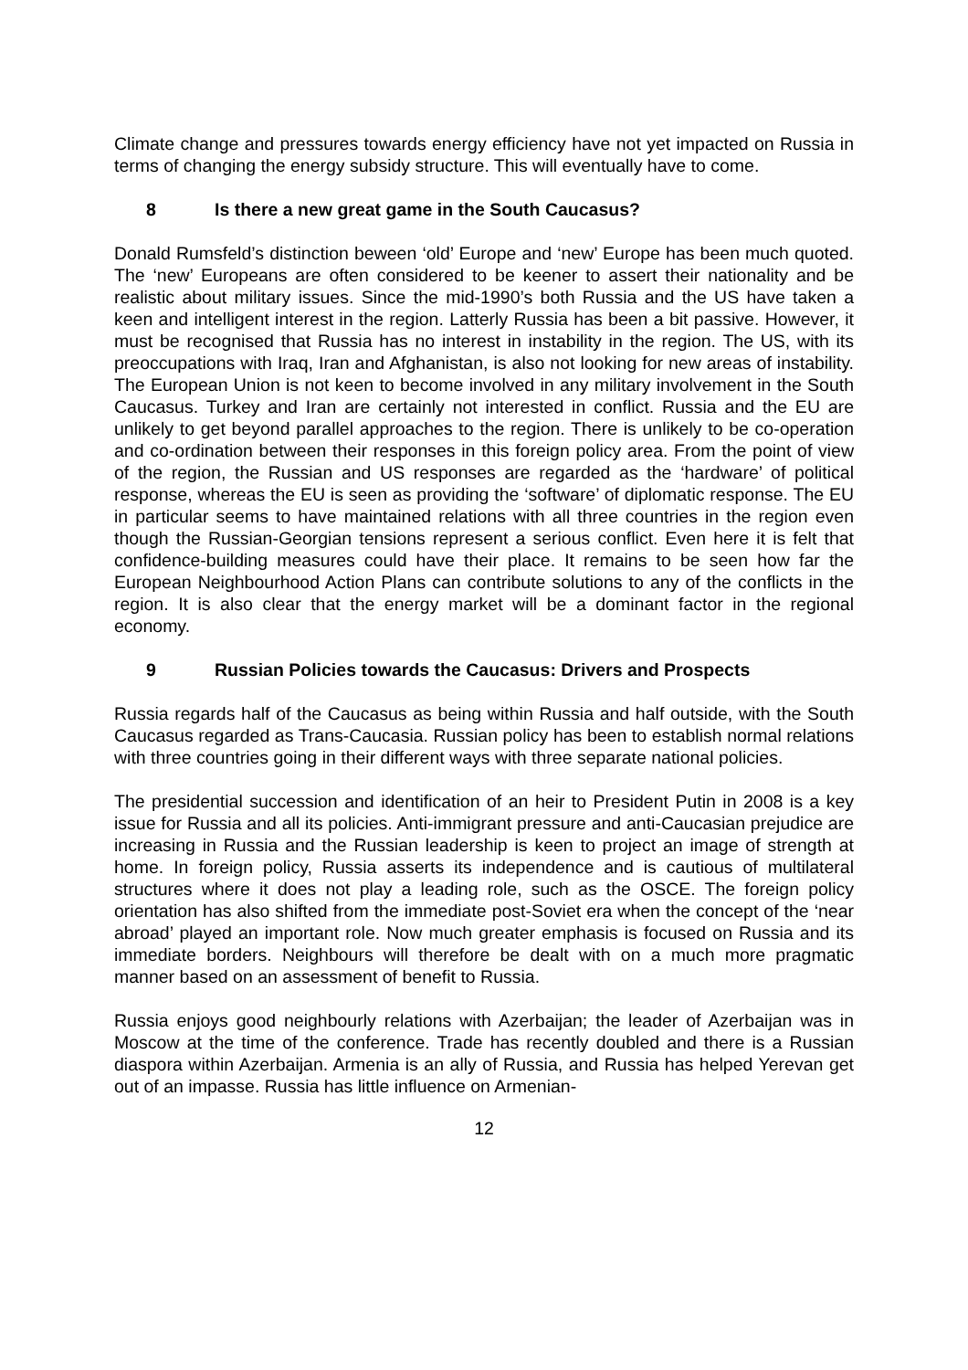Climate change and pressures towards energy efficiency have not yet impacted on Russia in terms of changing the energy subsidy structure. This will eventually have to come.
8 Is there a new great game in the South Caucasus?
Donald Rumsfeld’s distinction beween ‘old’ Europe and ‘new’ Europe has been much quoted. The ‘new’ Europeans are often considered to be keener to assert their nationality and be realistic about military issues. Since the mid-1990’s both Russia and the US have taken a keen and intelligent interest in the region. Latterly Russia has been a bit passive. However, it must be recognised that Russia has no interest in instability in the region. The US, with its preoccupations with Iraq, Iran and Afghanistan, is also not looking for new areas of instability. The European Union is not keen to become involved in any military involvement in the South Caucasus. Turkey and Iran are certainly not interested in conflict. Russia and the EU are unlikely to get beyond parallel approaches to the region. There is unlikely to be co-operation and co-ordination between their responses in this foreign policy area. From the point of view of the region, the Russian and US responses are regarded as the ‘hardware’ of political response, whereas the EU is seen as providing the ‘software’ of diplomatic response. The EU in particular seems to have maintained relations with all three countries in the region even though the Russian-Georgian tensions represent a serious conflict. Even here it is felt that confidence-building measures could have their place. It remains to be seen how far the European Neighbourhood Action Plans can contribute solutions to any of the conflicts in the region. It is also clear that the energy market will be a dominant factor in the regional economy.
9 Russian Policies towards the Caucasus: Drivers and Prospects
Russia regards half of the Caucasus as being within Russia and half outside, with the South Caucasus regarded as Trans-Caucasia. Russian policy has been to establish normal relations with three countries going in their different ways with three separate national policies.
The presidential succession and identification of an heir to President Putin in 2008 is a key issue for Russia and all its policies. Anti-immigrant pressure and anti-Caucasian prejudice are increasing in Russia and the Russian leadership is keen to project an image of strength at home. In foreign policy, Russia asserts its independence and is cautious of multilateral structures where it does not play a leading role, such as the OSCE. The foreign policy orientation has also shifted from the immediate post-Soviet era when the concept of the ‘near abroad’ played an important role. Now much greater emphasis is focused on Russia and its immediate borders. Neighbours will therefore be dealt with on a much more pragmatic manner based on an assessment of benefit to Russia.
Russia enjoys good neighbourly relations with Azerbaijan; the leader of Azerbaijan was in Moscow at the time of the conference. Trade has recently doubled and there is a Russian diaspora within Azerbaijan. Armenia is an ally of Russia, and Russia has helped Yerevan get out of an impasse. Russia has little influence on Armenian-
12